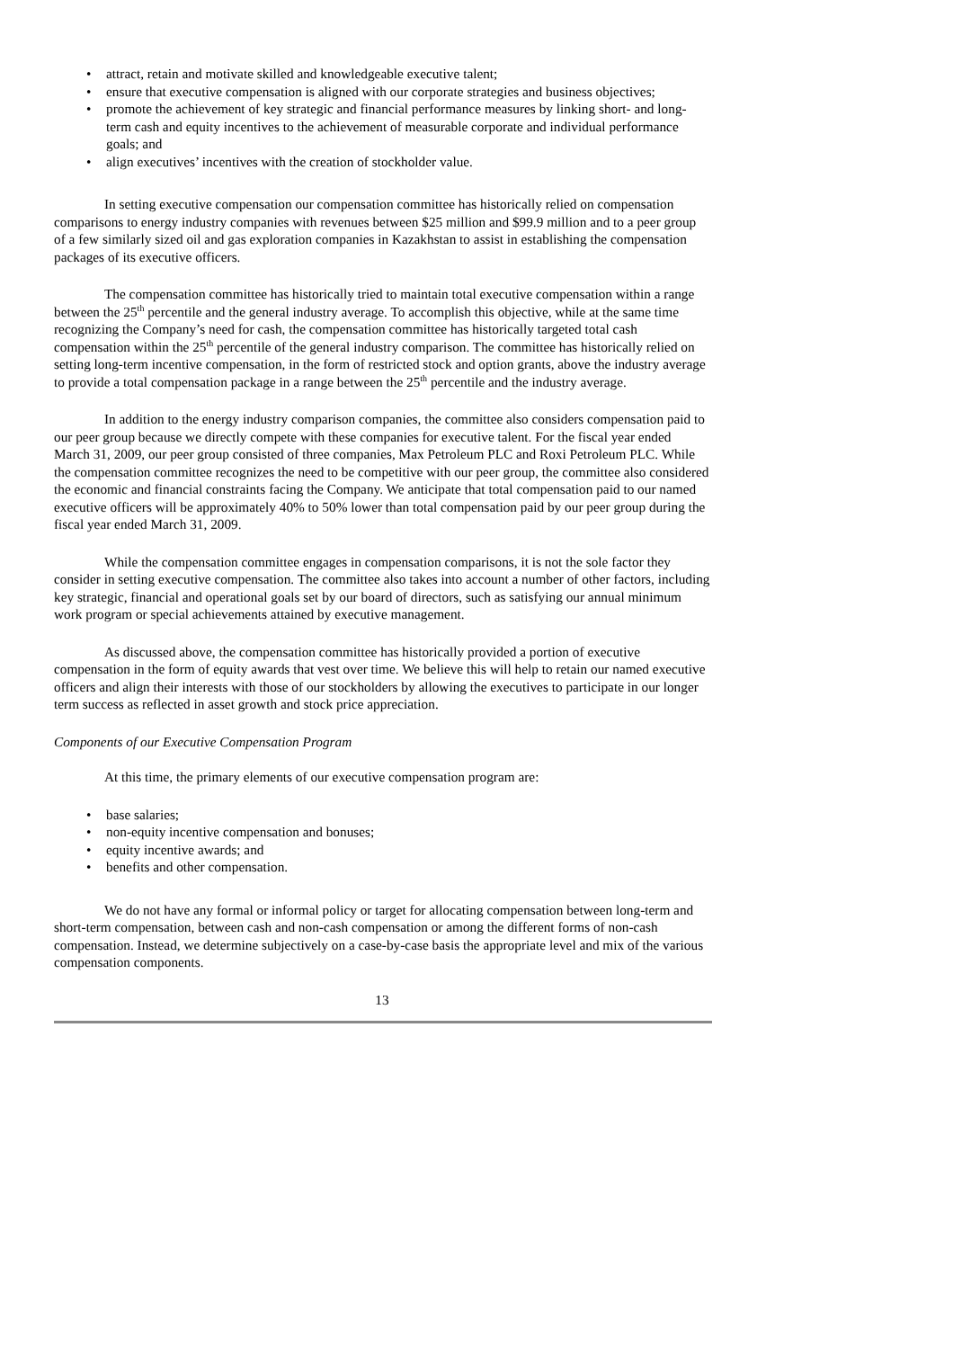• attract, retain and motivate skilled and knowledgeable executive talent;
• ensure that executive compensation is aligned with our corporate strategies and business objectives;
• promote the achievement of key strategic and financial performance measures by linking short- and long-term cash and equity incentives to the achievement of measurable corporate and individual performance goals; and
• align executives’ incentives with the creation of stockholder value.
In setting executive compensation our compensation committee has historically relied on compensation comparisons to energy industry companies with revenues between $25 million and $99.9 million and to a peer group of a few similarly sized oil and gas exploration companies in Kazakhstan to assist in establishing the compensation packages of its executive officers.
The compensation committee has historically tried to maintain total executive compensation within a range between the 25<sup>th</sup> percentile and the general industry average. To accomplish this objective, while at the same time recognizing the Company’s need for cash, the compensation committee has historically targeted total cash compensation within the 25<sup>th</sup> percentile of the general industry comparison. The committee has historically relied on setting long-term incentive compensation, in the form of restricted stock and option grants, above the industry average to provide a total compensation package in a range between the 25<sup>th</sup> percentile and the industry average.
In addition to the energy industry comparison companies, the committee also considers compensation paid to our peer group because we directly compete with these companies for executive talent. For the fiscal year ended March 31, 2009, our peer group consisted of three companies, Max Petroleum PLC and Roxi Petroleum PLC. While the compensation committee recognizes the need to be competitive with our peer group, the committee also considered the economic and financial constraints facing the Company. We anticipate that total compensation paid to our named executive officers will be approximately 40% to 50% lower than total compensation paid by our peer group during the fiscal year ended March 31, 2009.
While the compensation committee engages in compensation comparisons, it is not the sole factor they consider in setting executive compensation. The committee also takes into account a number of other factors, including key strategic, financial and operational goals set by our board of directors, such as satisfying our annual minimum work program or special achievements attained by executive management.
As discussed above, the compensation committee has historically provided a portion of executive compensation in the form of equity awards that vest over time. We believe this will help to retain our named executive officers and align their interests with those of our stockholders by allowing the executives to participate in our longer term success as reflected in asset growth and stock price appreciation.
Components of our Executive Compensation Program
At this time, the primary elements of our executive compensation program are:
• base salaries;
• non-equity incentive compensation and bonuses;
• equity incentive awards; and
• benefits and other compensation.
We do not have any formal or informal policy or target for allocating compensation between long-term and short-term compensation, between cash and non-cash compensation or among the different forms of non-cash compensation. Instead, we determine subjectively on a case-by-case basis the appropriate level and mix of the various compensation components.
13